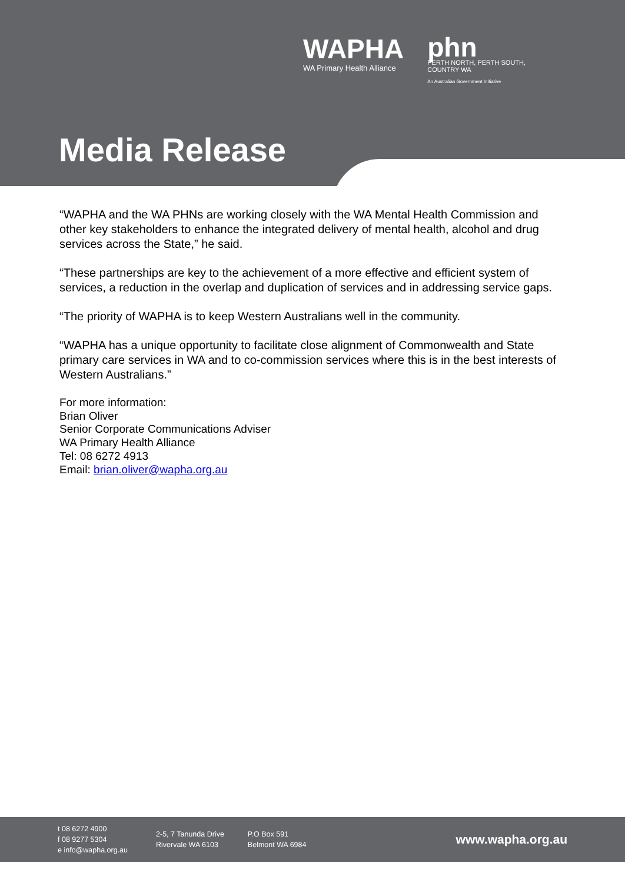WAPHA
WA Primary Health Alliance
phn
PERTH NORTH, PERTH SOUTH,
COUNTRY WA
An Australian Government Initiative
Media Release
“WAPHA and the WA PHNs are working closely with the WA Mental Health Commission and other key stakeholders to enhance the integrated delivery of mental health, alcohol and drug services across the State,” he said.
“These partnerships are key to the achievement of a more effective and efficient system of services, a reduction in the overlap and duplication of services and in addressing service gaps.
“The priority of WAPHA is to keep Western Australians well in the community.
“WAPHA has a unique opportunity to facilitate close alignment of Commonwealth and State primary care services in WA and to co-commission services where this is in the best interests of Western Australians.”
For more information:
Brian Oliver
Senior Corporate Communications Adviser
WA Primary Health Alliance
Tel: 08 6272 4913
Email: brian.oliver@wapha.org.au
t 08 6272 4900
f 08 9277 5304
e info@wapha.org.au
2-5, 7 Tanunda Drive
Rivervale WA 6103
P.O Box 591
Belmont WA 6984
www.wapha.org.au